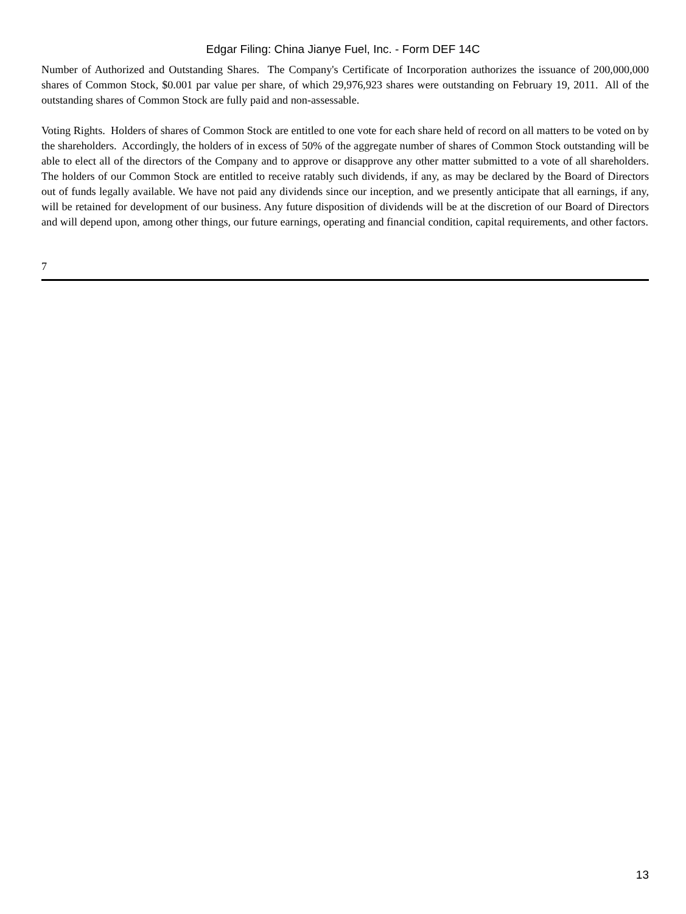Edgar Filing: China Jianye Fuel, Inc. - Form DEF 14C
Number of Authorized and Outstanding Shares. The Company's Certificate of Incorporation authorizes the issuance of 200,000,000 shares of Common Stock, $0.001 par value per share, of which 29,976,923 shares were outstanding on February 19, 2011. All of the outstanding shares of Common Stock are fully paid and non-assessable.
Voting Rights. Holders of shares of Common Stock are entitled to one vote for each share held of record on all matters to be voted on by the shareholders. Accordingly, the holders of in excess of 50% of the aggregate number of shares of Common Stock outstanding will be able to elect all of the directors of the Company and to approve or disapprove any other matter submitted to a vote of all shareholders. The holders of our Common Stock are entitled to receive ratably such dividends, if any, as may be declared by the Board of Directors out of funds legally available. We have not paid any dividends since our inception, and we presently anticipate that all earnings, if any, will be retained for development of our business. Any future disposition of dividends will be at the discretion of our Board of Directors and will depend upon, among other things, our future earnings, operating and financial condition, capital requirements, and other factors.
7
13